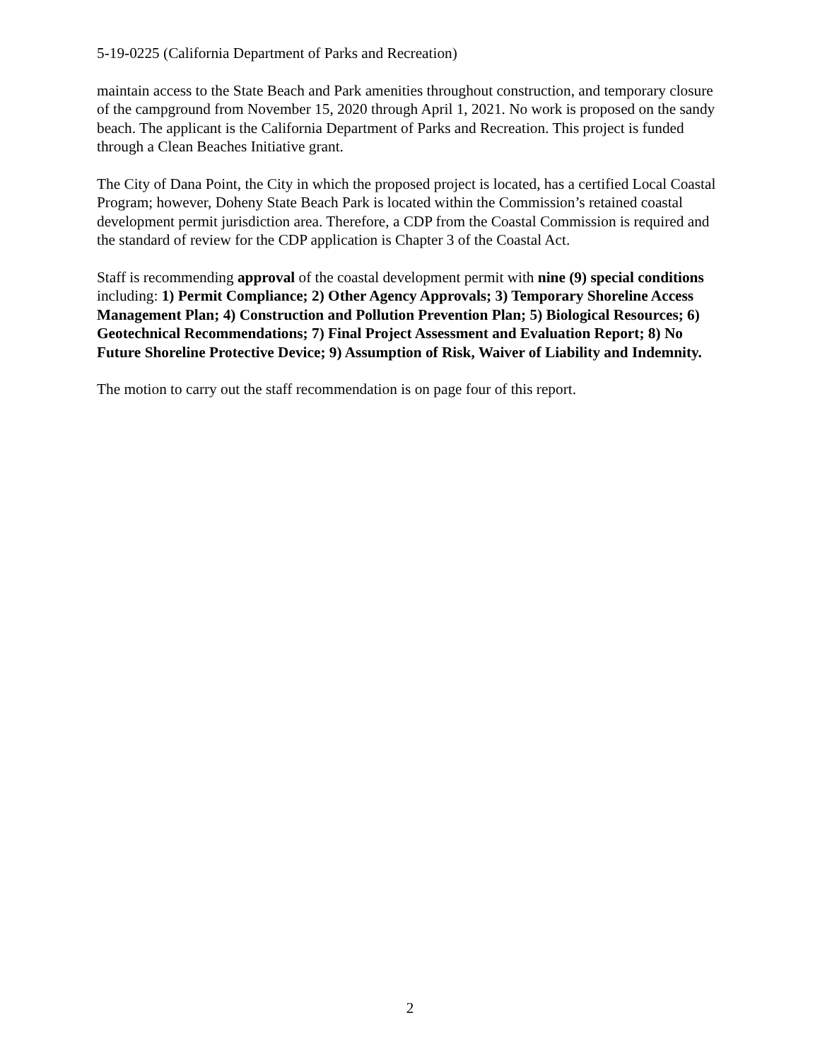5-19-0225 (California Department of Parks and Recreation)
maintain access to the State Beach and Park amenities throughout construction, and temporary closure of the campground from November 15, 2020 through April 1, 2021. No work is proposed on the sandy beach. The applicant is the California Department of Parks and Recreation. This project is funded through a Clean Beaches Initiative grant.
The City of Dana Point, the City in which the proposed project is located, has a certified Local Coastal Program; however, Doheny State Beach Park is located within the Commission’s retained coastal development permit jurisdiction area. Therefore, a CDP from the Coastal Commission is required and the standard of review for the CDP application is Chapter 3 of the Coastal Act.
Staff is recommending approval of the coastal development permit with nine (9) special conditions including: 1) Permit Compliance; 2) Other Agency Approvals; 3) Temporary Shoreline Access Management Plan; 4) Construction and Pollution Prevention Plan; 5) Biological Resources; 6) Geotechnical Recommendations; 7) Final Project Assessment and Evaluation Report; 8) No Future Shoreline Protective Device; 9) Assumption of Risk, Waiver of Liability and Indemnity.
The motion to carry out the staff recommendation is on page four of this report.
2